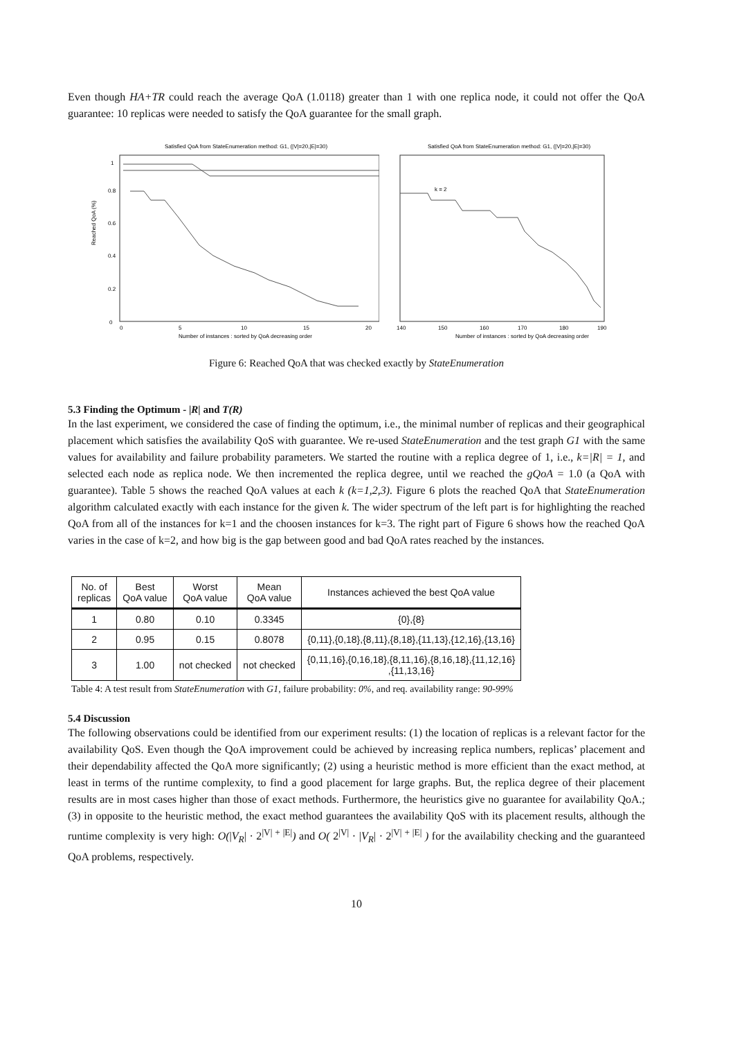Even though HA+TR could reach the average QoA (1.0118) greater than 1 with one replica node, it could not offer the QoA guarantee: 10 replicas were needed to satisfy the QoA guarantee for the small graph.
Satisfied QoA from StateEnumeration method: G1, (|V|=20,|E|=30)
Reached QoA (%)
0
0.2
0.4
0.6
0.8
1
0
5
10
15
20
Number of instances : sorted by QoA decreasing order
Satisfied QoA from StateEnumeration method: G1, (|V|=20,|E|=30)
k = 2
140
150
160
170
180
190
Number of instances : sorted by QoA decreasing order
Figure 6: Reached QoA that was checked exactly by StateEnumeration
5.3 Finding the Optimum - |R| and T(R)
In the last experiment, we considered the case of finding the optimum, i.e., the minimal number of replicas and their geographical placement which satisfies the availability QoS with guarantee. We re-used StateEnumeration and the test graph G1 with the same values for availability and failure probability parameters. We started the routine with a replica degree of 1, i.e., k=|R| = 1, and selected each node as replica node. We then incremented the replica degree, until we reached the gQoA = 1.0 (a QoA with guarantee). Table 5 shows the reached QoA values at each k (k=1,2,3). Figure 6 plots the reached QoA that StateEnumeration algorithm calculated exactly with each instance for the given k. The wider spectrum of the left part is for highlighting the reached QoA from all of the instances for k=1 and the choosen instances for k=3. The right part of Figure 6 shows how the reached QoA varies in the case of k=2, and how big is the gap between good and bad QoA rates reached by the instances.
| No. of replicas | Best QoA value | Worst QoA value | Mean QoA value | Instances achieved the best QoA value |
| --- | --- | --- | --- | --- |
| 1 | 0.80 | 0.10 | 0.3345 | {0},{8} |
| 2 | 0.95 | 0.15 | 0.8078 | {0,11},{0,18},{8,11},{8,18},{11,13},{12,16},{13,16} |
| 3 | 1.00 | not checked | not checked | {0,11,16},{0,16,18},{8,11,16},{8,16,18},{11,12,16} ,{11,13,16} |
Table 4: A test result from StateEnumeration with G1, failure probability: 0%, and req. availability range: 90-99%
5.4 Discussion
The following observations could be identified from our experiment results: (1) the location of replicas is a relevant factor for the availability QoS. Even though the QoA improvement could be achieved by increasing replica numbers, replicas’ placement and their dependability affected the QoA more significantly; (2) using a heuristic method is more efficient than the exact method, at least in terms of the runtime complexity, to find a good placement for large graphs. But, the replica degree of their placement results are in most cases higher than those of exact methods. Furthermore, the heuristics give no guarantee for availability QoA.; (3) in opposite to the heuristic method, the exact method guarantees the availability QoS with its placement results, although the runtime complexity is very high: O(|V<sub>R</sub>| · 2<sup>|V| + |E|</sup>) and O( 2<sup>|V|</sup> · |V<sub>R</sub>| · 2<sup>|V| + |E|</sup> ) for the availability checking and the guaranteed QoA problems, respectively.
10